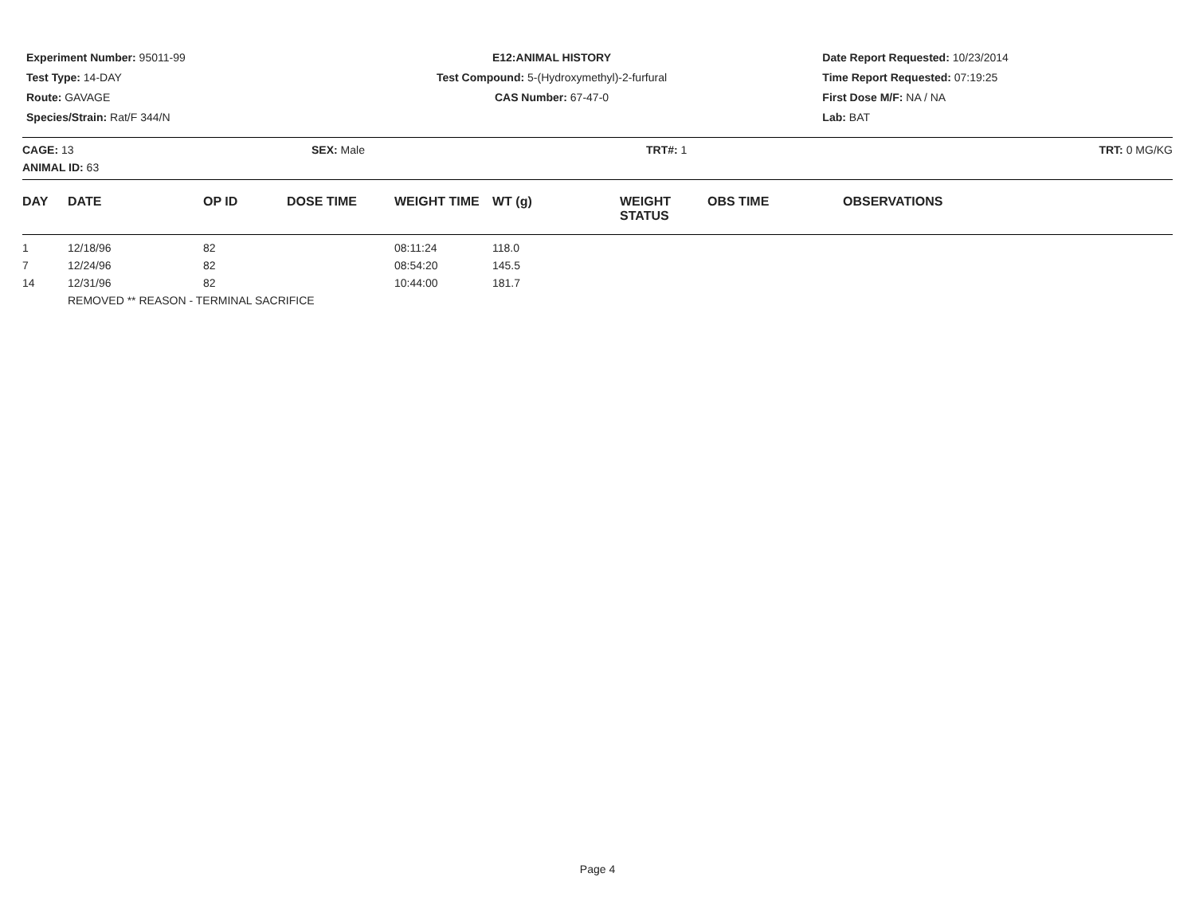Experiment Number: 95011-99
Test Type: 14-DAY
Route: GAVAGE
Species/Strain: Rat/F 344/N
E12:ANIMAL HISTORY
Test Compound: 5-(Hydroxymethyl)-2-furfural
CAS Number: 67-47-0
Date Report Requested: 10/23/2014
Time Report Requested: 07:19:25
First Dose M/F: NA / NA
Lab: BAT
CAGE: 13
ANIMAL ID: 63
SEX: Male TRT#: 1 TRT: 0 MG/KG
| DAY | DATE | OP ID | DOSE TIME | WEIGHT TIME | WT (g) | WEIGHT STATUS | OBS TIME | OBSERVATIONS |
| --- | --- | --- | --- | --- | --- | --- | --- | --- |
| 1 | 12/18/96 | 82 | | 08:11:24 | 118.0 | | | |
| 7 | 12/24/96 | 82 | | 08:54:20 | 145.5 | | | |
| 14 | 12/31/96 | 82 | | 10:44:00 | 181.7 | | | |
| | REMOVED ** REASON - TERMINAL SACRIFICE | | | | | | | |
Page 4